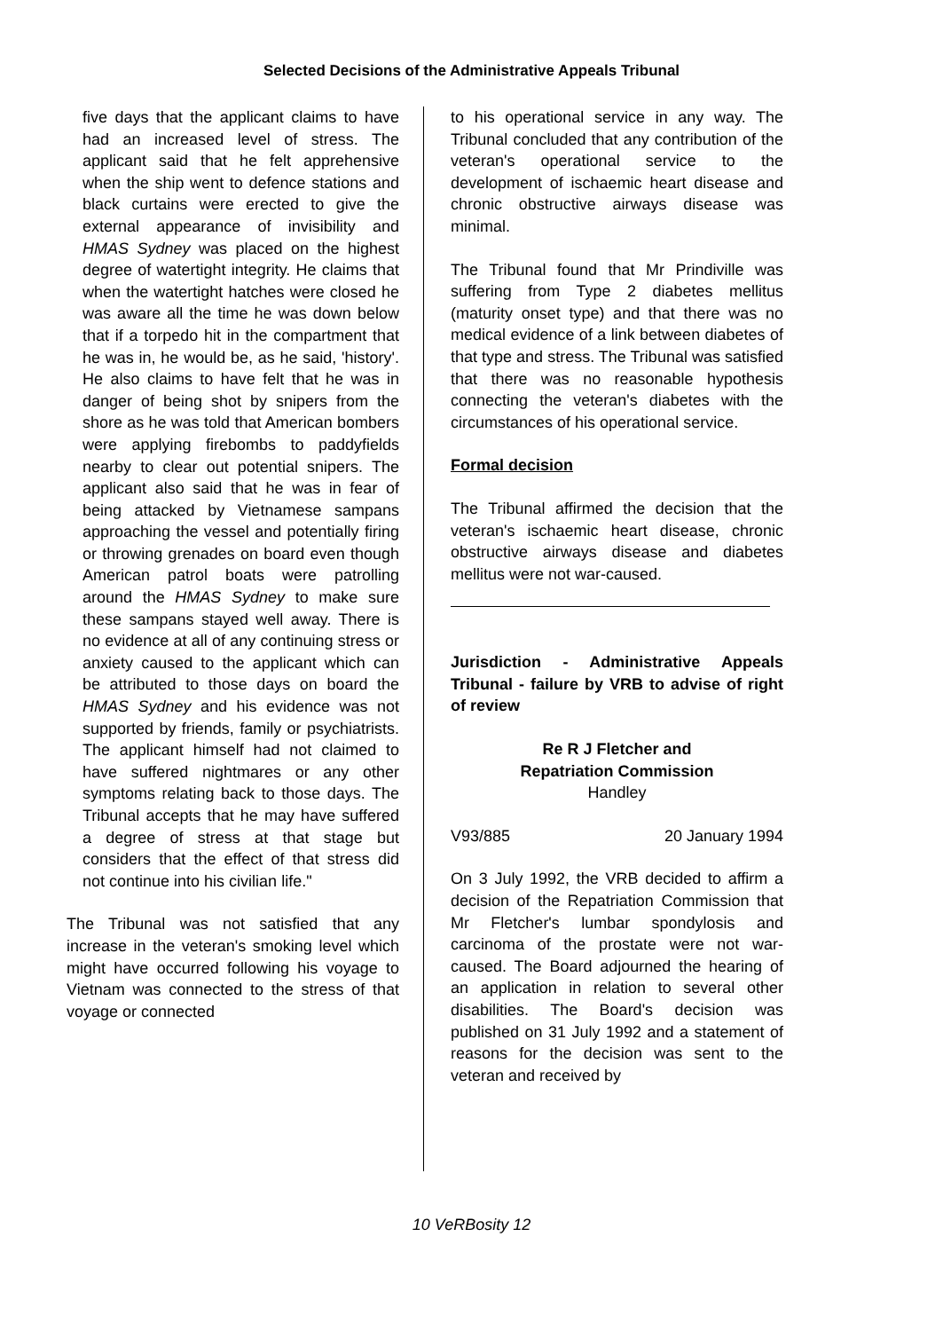Selected Decisions of the Administrative Appeals Tribunal
five days that the applicant claims to have had an increased level of stress. The applicant said that he felt apprehensive when the ship went to defence stations and black curtains were erected to give the external appearance of invisibility and HMAS Sydney was placed on the highest degree of watertight integrity. He claims that when the watertight hatches were closed he was aware all the time he was down below that if a torpedo hit in the compartment that he was in, he would be, as he said, 'history'. He also claims to have felt that he was in danger of being shot by snipers from the shore as he was told that American bombers were applying firebombs to paddyfields nearby to clear out potential snipers. The applicant also said that he was in fear of being attacked by Vietnamese sampans approaching the vessel and potentially firing or throwing grenades on board even though American patrol boats were patrolling around the HMAS Sydney to make sure these sampans stayed well away. There is no evidence at all of any continuing stress or anxiety caused to the applicant which can be attributed to those days on board the HMAS Sydney and his evidence was not supported by friends, family or psychiatrists. The applicant himself had not claimed to have suffered nightmares or any other symptoms relating back to those days. The Tribunal accepts that he may have suffered a degree of stress at that stage but considers that the effect of that stress did not continue into his civilian life."
The Tribunal was not satisfied that any increase in the veteran's smoking level which might have occurred following his voyage to Vietnam was connected to the stress of that voyage or connected
to his operational service in any way. The Tribunal concluded that any contribution of the veteran's operational service to the development of ischaemic heart disease and chronic obstructive airways disease was minimal.
The Tribunal found that Mr Prindiville was suffering from Type 2 diabetes mellitus (maturity onset type) and that there was no medical evidence of a link between diabetes of that type and stress. The Tribunal was satisfied that there was no reasonable hypothesis connecting the veteran's diabetes with the circumstances of his operational service.
Formal decision
The Tribunal affirmed the decision that the veteran's ischaemic heart disease, chronic obstructive airways disease and diabetes mellitus were not war-caused.
Jurisdiction - Administrative Appeals Tribunal - failure by VRB to advise of right of review
Re R J Fletcher and
Repatriation Commission
Handley
V93/885 20 January 1994
On 3 July 1992, the VRB decided to affirm a decision of the Repatriation Commission that Mr Fletcher's lumbar spondylosis and carcinoma of the prostate were not war-caused. The Board adjourned the hearing of an application in relation to several other disabilities. The Board's decision was published on 31 July 1992 and a statement of reasons for the decision was sent to the veteran and received by
10 VeRBosity 12